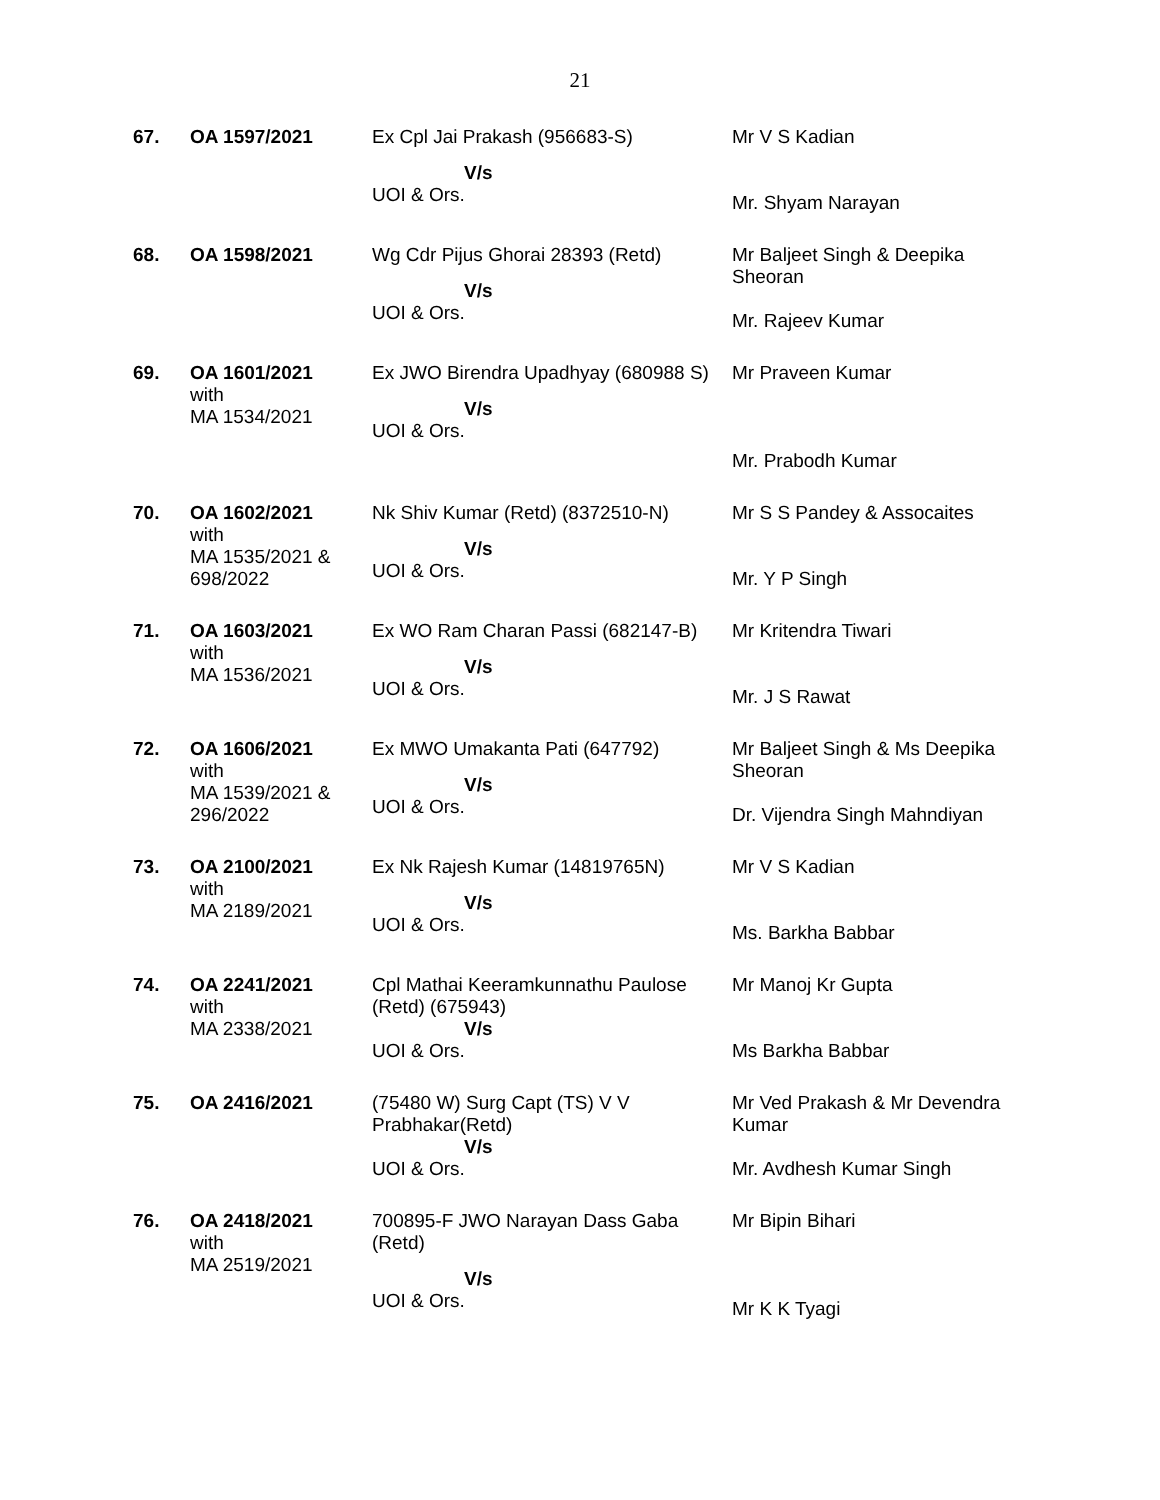21
| 67. | OA 1597/2021 | Ex Cpl Jai Prakash (956683-S) V/s UOI & Ors. | Mr V S Kadian Mr. Shyam Narayan |
| 68. | OA 1598/2021 | Wg Cdr Pijus Ghorai 28393 (Retd) V/s UOI & Ors. | Mr Baljeet Singh & Deepika Sheoran Mr. Rajeev Kumar |
| 69. | OA 1601/2021 with MA 1534/2021 | Ex JWO Birendra Upadhyay (680988 S) V/s UOI & Ors. | Mr Praveen Kumar Mr. Prabodh Kumar |
| 70. | OA 1602/2021 with MA 1535/2021 & 698/2022 | Nk Shiv Kumar (Retd) (8372510-N) V/s UOI & Ors. | Mr S S Pandey & Assocaites Mr. Y P Singh |
| 71. | OA 1603/2021 with MA 1536/2021 | Ex WO Ram Charan Passi (682147-B) V/s UOI & Ors. | Mr Kritendra Tiwari Mr. J S Rawat |
| 72. | OA 1606/2021 with MA 1539/2021 & 296/2022 | Ex MWO Umakanta Pati (647792) V/s UOI & Ors. | Mr Baljeet Singh & Ms Deepika Sheoran Dr. Vijendra Singh Mahndiyan |
| 73. | OA 2100/2021 with MA 2189/2021 | Ex Nk Rajesh Kumar (14819765N) V/s UOI & Ors. | Mr V S Kadian Ms. Barkha Babbar |
| 74. | OA 2241/2021 with MA 2338/2021 | Cpl Mathai Keeramkunnathu Paulose (Retd) (675943) V/s UOI & Ors. | Mr Manoj Kr Gupta Ms Barkha Babbar |
| 75. | OA 2416/2021 | (75480 W) Surg Capt (TS) V V Prabhakar(Retd) V/s UOI & Ors. | Mr Ved Prakash & Mr Devendra Kumar Mr. Avdhesh Kumar Singh |
| 76. | OA 2418/2021 with MA 2519/2021 | 700895-F JWO Narayan Dass Gaba (Retd) V/s UOI & Ors. | Mr Bipin Bihari Mr K K Tyagi |